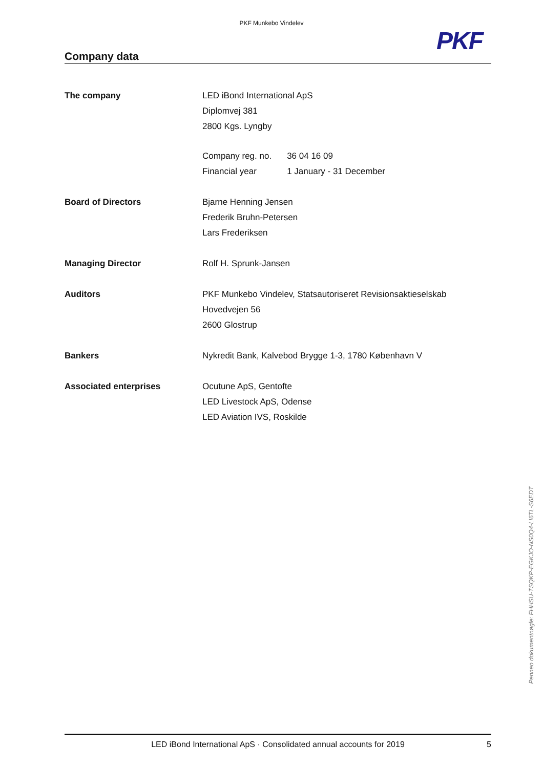PKF Munkebo Vindelev
PKF
Company data
The company
LED iBond International ApS
Diplomvej 381
2800 Kgs. Lyngby
| Company reg. no. | 36 04 16 09 |
| Financial year | 1 January - 31 December |
Board of Directors
Bjarne Henning Jensen
Frederik Bruhn-Petersen
Lars Frederiksen
Managing Director
Rolf H. Sprunk-Jansen
Auditors
PKF Munkebo Vindelev, Statsautoriseret Revisionsaktieselskab
Hovedvejen 56
2600 Glostrup
Bankers
Nykredit Bank, Kalvebod Brygge 1-3, 1780 København V
Associated enterprises
Ocutune ApS, Gentofte
LED Livestock ApS, Odense
LED Aviation IVS, Roskilde
Penneo dokumentnøgle: FHHSU-TSQKP-EGKJO-NS0Q4-LI6TL-S6EDT
LED iBond International ApS · Consolidated annual accounts for 2019 5